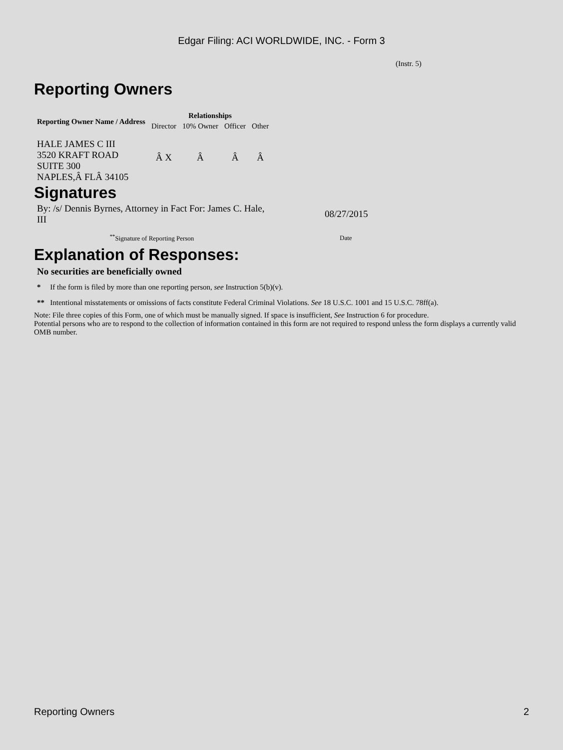Edgar Filing: ACI WORLDWIDE, INC. - Form 3
(Instr. 5)
Reporting Owners
| Reporting Owner Name / Address | Relationships | | | |
| --- | --- | --- | --- | --- |
| | Director | 10% Owner | Officer | Other |
| HALE JAMES C III 3520 KRAFT ROAD SUITE 300 NAPLES,Â FLÂ 34105 | Â X | Â | Â | Â |
Signatures
| By: /s/ Dennis Byrnes, Attorney in Fact For: James C. Hale, III | 08/27/2015 |
| <sup>**</sup> Signature of Reporting Person | Date |
Explanation of Responses:
No securities are beneficially owned
* If the form is filed by more than one reporting person, see Instruction 5(b)(v).
** Intentional misstatements or omissions of facts constitute Federal Criminal Violations. See 18 U.S.C. 1001 and 15 U.S.C. 78ff(a).
Note: File three copies of this Form, one of which must be manually signed. If space is insufficient, See Instruction 6 for procedure.
Potential persons who are to respond to the collection of information contained in this form are not required to respond unless the form displays a currently valid OMB number.
Reporting Owners 2